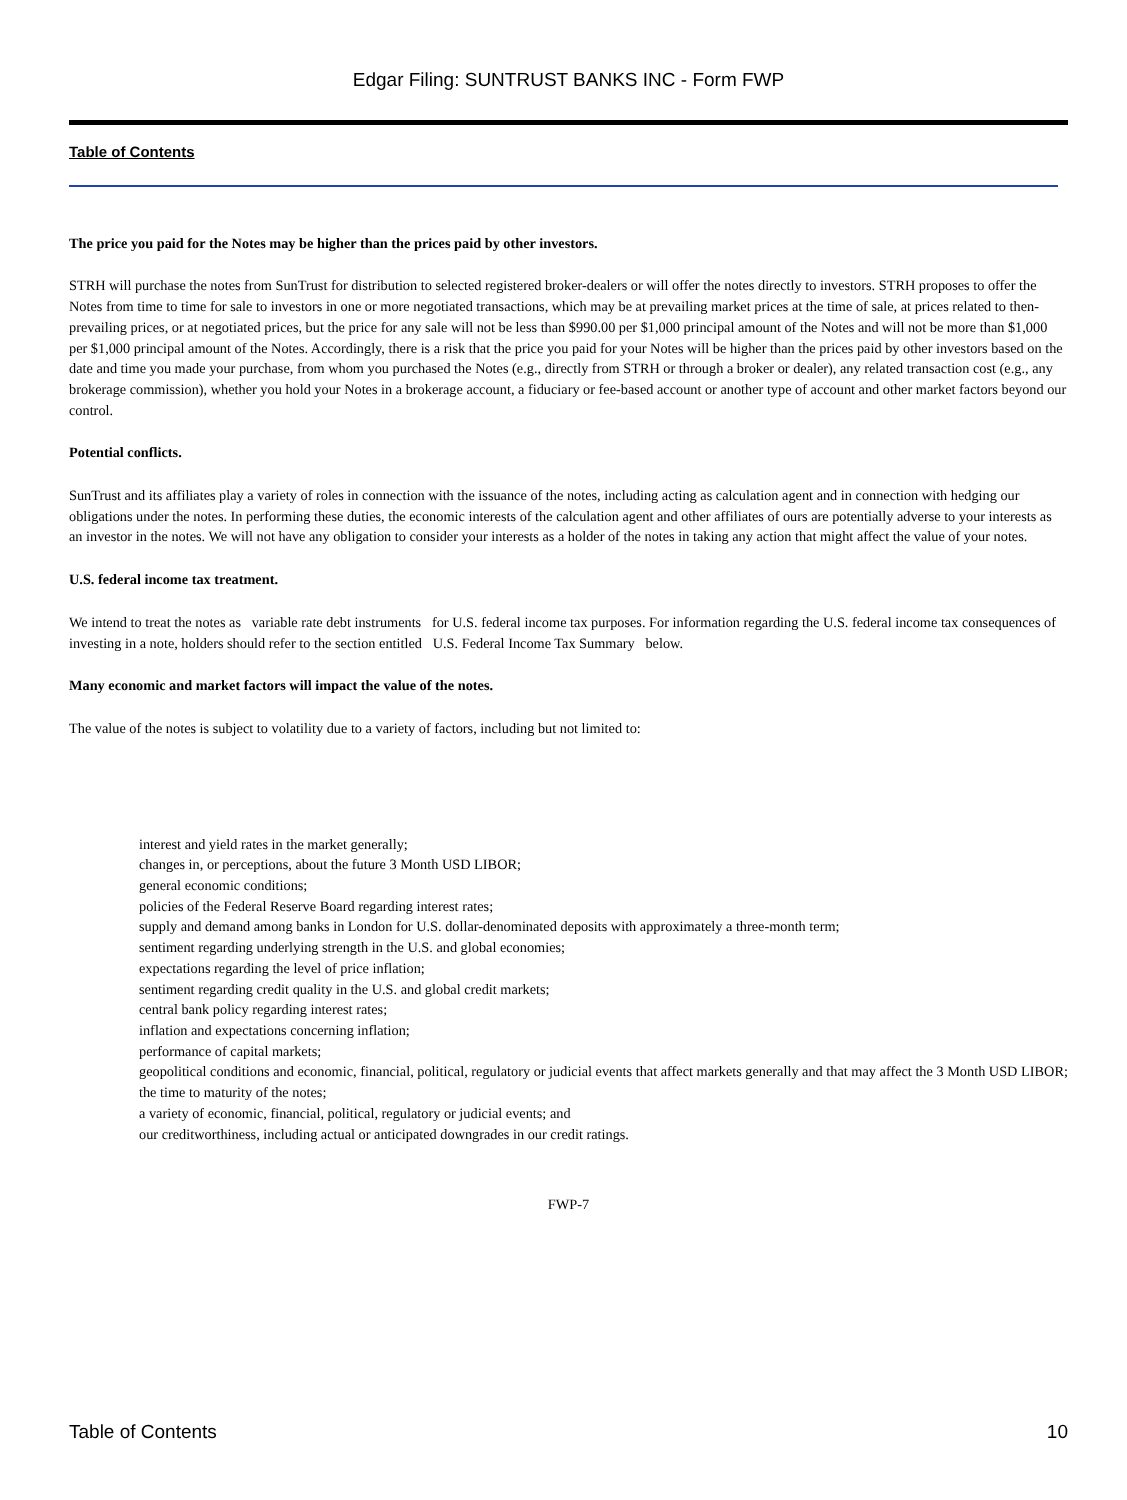Edgar Filing: SUNTRUST BANKS INC - Form FWP
Table of Contents
The price you paid for the Notes may be higher than the prices paid by other investors.
STRH will purchase the notes from SunTrust for distribution to selected registered broker-dealers or will offer the notes directly to investors. STRH proposes to offer the Notes from time to time for sale to investors in one or more negotiated transactions, which may be at prevailing market prices at the time of sale, at prices related to then-prevailing prices, or at negotiated prices, but the price for any sale will not be less than $990.00 per $1,000 principal amount of the Notes and will not be more than $1,000 per $1,000 principal amount of the Notes. Accordingly, there is a risk that the price you paid for your Notes will be higher than the prices paid by other investors based on the date and time you made your purchase, from whom you purchased the Notes (e.g., directly from STRH or through a broker or dealer), any related transaction cost (e.g., any brokerage commission), whether you hold your Notes in a brokerage account, a fiduciary or fee-based account or another type of account and other market factors beyond our control.
Potential conflicts.
SunTrust and its affiliates play a variety of roles in connection with the issuance of the notes, including acting as calculation agent and in connection with hedging our obligations under the notes. In performing these duties, the economic interests of the calculation agent and other affiliates of ours are potentially adverse to your interests as an investor in the notes. We will not have any obligation to consider your interests as a holder of the notes in taking any action that might affect the value of your notes.
U.S. federal income tax treatment.
We intend to treat the notes as variable rate debt instruments for U.S. federal income tax purposes. For information regarding the U.S. federal income tax consequences of investing in a note, holders should refer to the section entitled U.S. Federal Income Tax Summary below.
Many economic and market factors will impact the value of the notes.
The value of the notes is subject to volatility due to a variety of factors, including but not limited to:
interest and yield rates in the market generally;
changes in, or perceptions, about the future 3 Month USD LIBOR;
general economic conditions;
policies of the Federal Reserve Board regarding interest rates;
supply and demand among banks in London for U.S. dollar-denominated deposits with approximately a three-month term;
sentiment regarding underlying strength in the U.S. and global economies;
expectations regarding the level of price inflation;
sentiment regarding credit quality in the U.S. and global credit markets;
central bank policy regarding interest rates;
inflation and expectations concerning inflation;
performance of capital markets;
geopolitical conditions and economic, financial, political, regulatory or judicial events that affect markets generally and that may affect the 3 Month USD LIBOR;
the time to maturity of the notes;
a variety of economic, financial, political, regulatory or judicial events; and
our creditworthiness, including actual or anticipated downgrades in our credit ratings.
FWP-7
Table of Contents 10